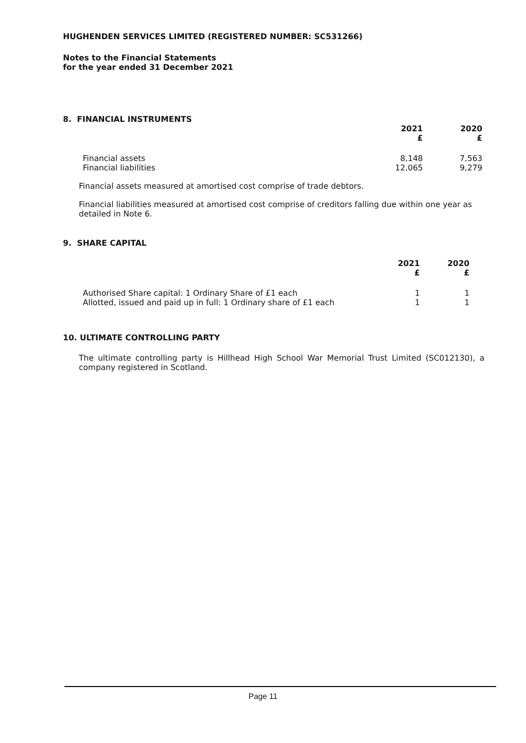HUGHENDEN SERVICES LIMITED (REGISTERED NUMBER: SC531266)
Notes to the Financial Statements
for the year ended 31 December 2021
8. FINANCIAL INSTRUMENTS
| | 2021 £ | 2020 £ |
| --- | --- | --- |
| Financial assets | 8,148 | 7,563 |
| Financial liabilities | 12,065 | 9,279 |
Financial assets measured at amortised cost comprise of trade debtors.
Financial liabilities measured at amortised cost comprise of creditors falling due within one year as detailed in Note 6.
9. SHARE CAPITAL
| | 2021 £ | 2020 £ |
| --- | --- | --- |
| Authorised Share capital: 1 Ordinary Share of £1 each | 1 | 1 |
| Allotted, issued and paid up in full: 1 Ordinary share of £1 each | 1 | 1 |
10. ULTIMATE CONTROLLING PARTY
The ultimate controlling party is Hillhead High School War Memorial Trust Limited (SC012130), a company registered in Scotland.
Page 11